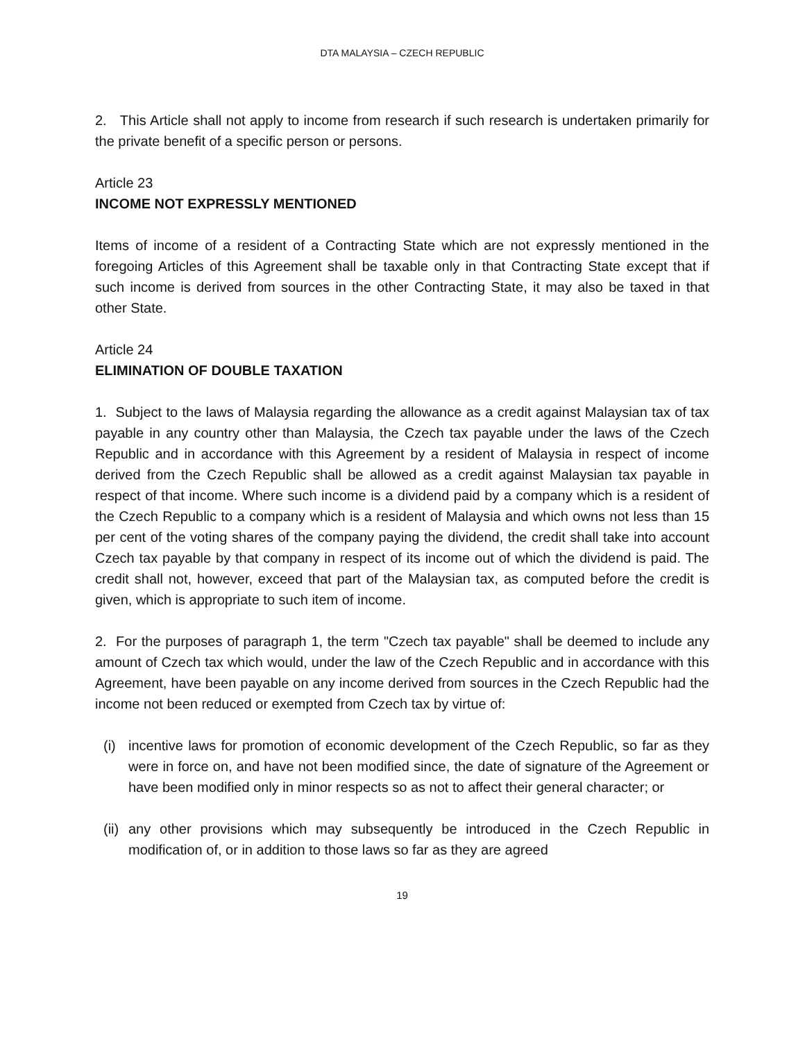DTA MALAYSIA – CZECH REPUBLIC
2. This Article shall not apply to income from research if such research is undertaken primarily for the private benefit of a specific person or persons.
Article 23
INCOME NOT EXPRESSLY MENTIONED
Items of income of a resident of a Contracting State which are not expressly mentioned in the foregoing Articles of this Agreement shall be taxable only in that Contracting State except that if such income is derived from sources in the other Contracting State, it may also be taxed in that other State.
Article 24
ELIMINATION OF DOUBLE TAXATION
1. Subject to the laws of Malaysia regarding the allowance as a credit against Malaysian tax of tax payable in any country other than Malaysia, the Czech tax payable under the laws of the Czech Republic and in accordance with this Agreement by a resident of Malaysia in respect of income derived from the Czech Republic shall be allowed as a credit against Malaysian tax payable in respect of that income. Where such income is a dividend paid by a company which is a resident of the Czech Republic to a company which is a resident of Malaysia and which owns not less than 15 per cent of the voting shares of the company paying the dividend, the credit shall take into account Czech tax payable by that company in respect of its income out of which the dividend is paid. The credit shall not, however, exceed that part of the Malaysian tax, as computed before the credit is given, which is appropriate to such item of income.
2. For the purposes of paragraph 1, the term "Czech tax payable" shall be deemed to include any amount of Czech tax which would, under the law of the Czech Republic and in accordance with this Agreement, have been payable on any income derived from sources in the Czech Republic had the income not been reduced or exempted from Czech tax by virtue of:
(i) incentive laws for promotion of economic development of the Czech Republic, so far as they were in force on, and have not been modified since, the date of signature of the Agreement or have been modified only in minor respects so as not to affect their general character; or
(ii) any other provisions which may subsequently be introduced in the Czech Republic in modification of, or in addition to those laws so far as they are agreed
19